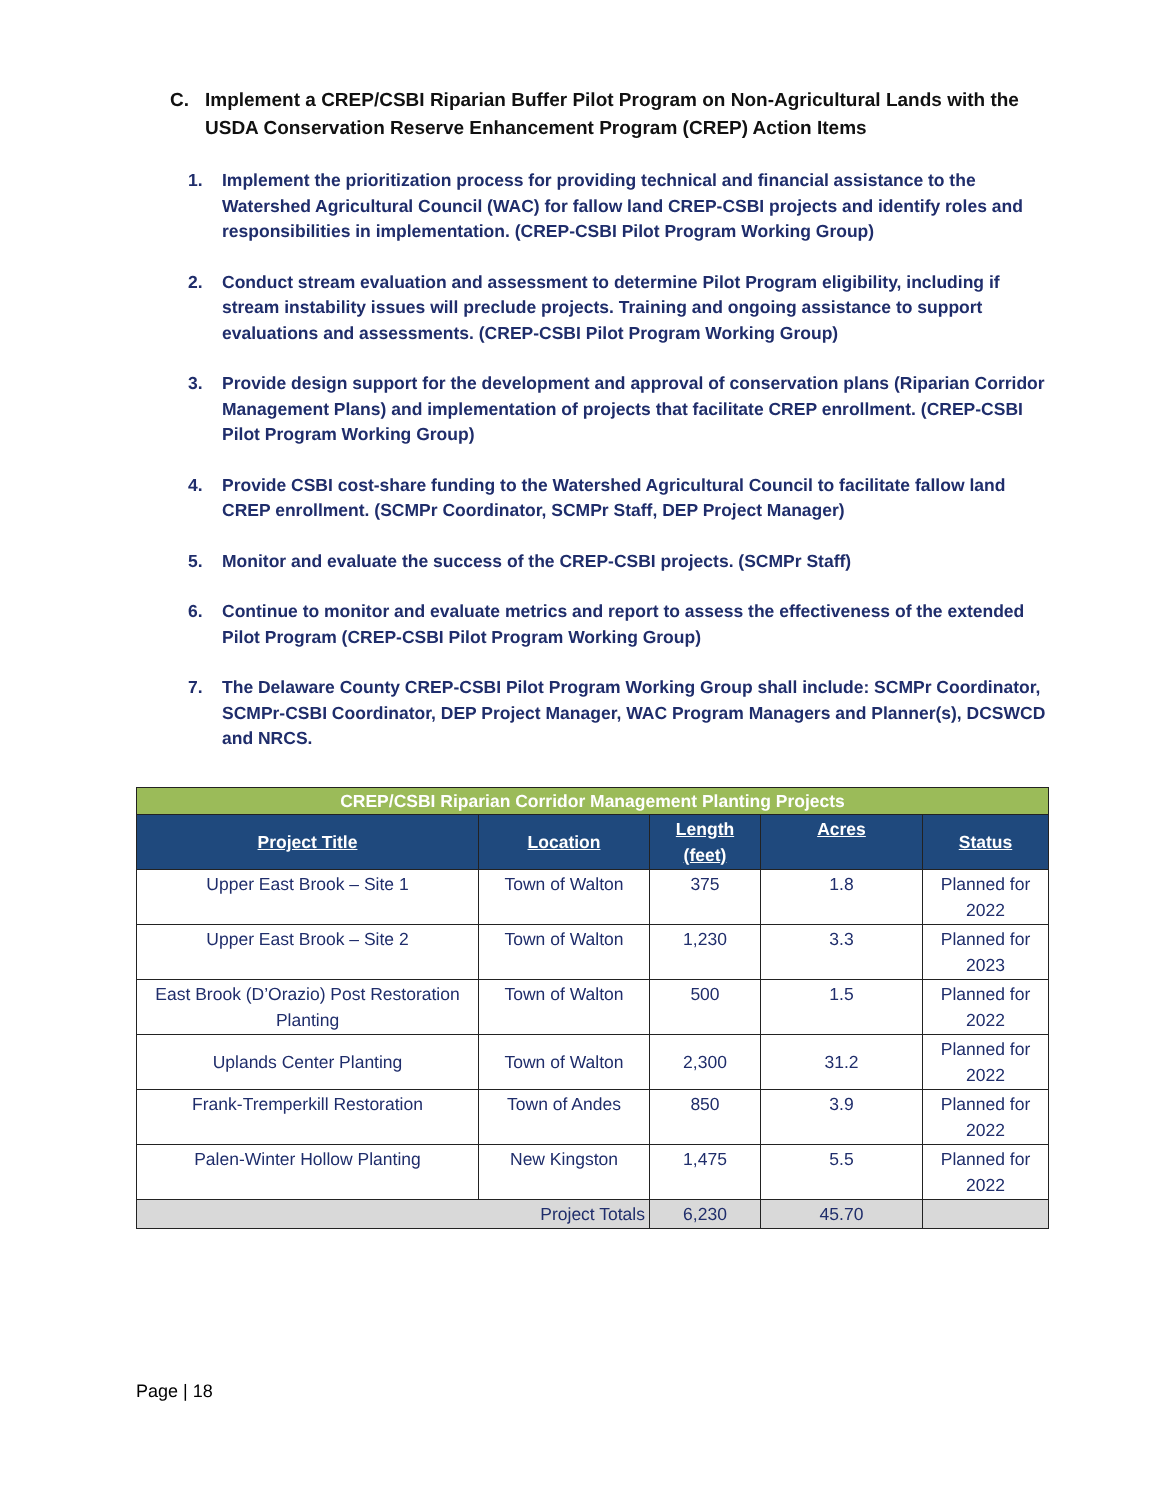C. Implement a CREP/CSBI Riparian Buffer Pilot Program on Non-Agricultural Lands with the
USDA Conservation Reserve Enhancement Program (CREP) Action Items
1. Implement the prioritization process for providing technical and financial assistance to the Watershed Agricultural Council (WAC) for fallow land CREP-CSBI projects and identify roles and responsibilities in implementation. (CREP-CSBI Pilot Program Working Group)
2. Conduct stream evaluation and assessment to determine Pilot Program eligibility, including if stream instability issues will preclude projects. Training and ongoing assistance to support evaluations and assessments. (CREP-CSBI Pilot Program Working Group)
3. Provide design support for the development and approval of conservation plans (Riparian Corridor Management Plans) and implementation of projects that facilitate CREP enrollment. (CREP-CSBI Pilot Program Working Group)
4. Provide CSBI cost-share funding to the Watershed Agricultural Council to facilitate fallow land CREP enrollment. (SCMPr Coordinator, SCMPr Staff, DEP Project Manager)
5. Monitor and evaluate the success of the CREP-CSBI projects. (SCMPr Staff)
6. Continue to monitor and evaluate metrics and report to assess the effectiveness of the extended Pilot Program (CREP-CSBI Pilot Program Working Group)
7. The Delaware County CREP-CSBI Pilot Program Working Group shall include: SCMPr Coordinator, SCMPr-CSBI Coordinator, DEP Project Manager, WAC Program Managers and Planner(s), DCSWCD and NRCS.
| CREP/CSBI Riparian Corridor Management Planting Projects | | | | |
| Project Title | Location | Length (feet) | Acres | Status |
| Upper East Brook – Site 1 | Town of Walton | 375 | 1.8 | Planned for 2022 |
| Upper East Brook – Site 2 | Town of Walton | 1,230 | 3.3 | Planned for 2023 |
| East Brook (D’Orazio) Post Restoration Planting | Town of Walton | 500 | 1.5 | Planned for 2022 |
| Uplands Center Planting | Town of Walton | 2,300 | 31.2 | Planned for 2022 |
| Frank-Tremperkill Restoration | Town of Andes | 850 | 3.9 | Planned for 2022 |
| Palen-Winter Hollow Planting | New Kingston | 1,475 | 5.5 | Planned for 2022 |
| Project Totals | | 6,230 | 45.70 | |
Page | 18